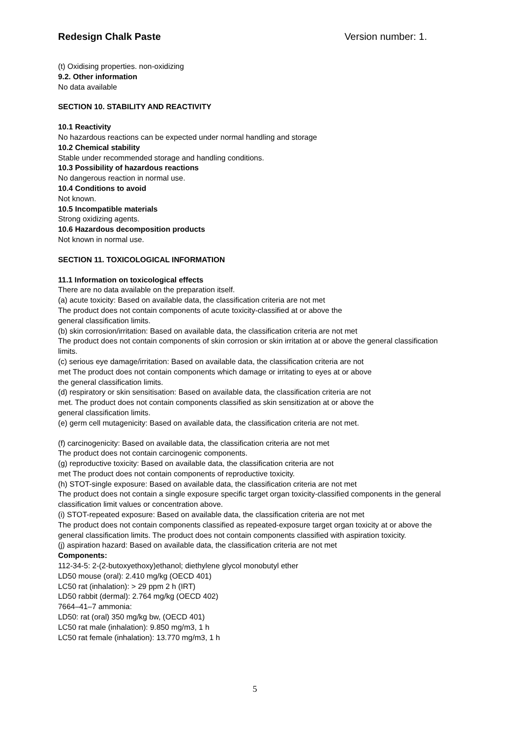Redesign Chalk Paste Version number: 1.
(t) Oxidising properties. non-oxidizing
9.2. Other information
No data available
SECTION 10. STABILITY AND REACTIVITY
10.1 Reactivity
No hazardous reactions can be expected under normal handling and storage
10.2 Chemical stability
Stable under recommended storage and handling conditions.
10.3 Possibility of hazardous reactions
No dangerous reaction in normal use.
10.4 Conditions to avoid
Not known.
10.5 Incompatible materials
Strong oxidizing agents.
10.6 Hazardous decomposition products
Not known in normal use.
SECTION 11. TOXICOLOGICAL INFORMATION
11.1 Information on toxicological effects
There are no data available on the preparation itself.
(a) acute toxicity: Based on available data, the classification criteria are not met
The product does not contain components of acute toxicity-classified at or above the
general classification limits.
(b) skin corrosion/irritation: Based on available data, the classification criteria are not met
The product does not contain components of skin corrosion or skin irritation at or above the general classification limits.
(c) serious eye damage/irritation: Based on available data, the classification criteria are not
met The product does not contain components which damage or irritating to eyes at or above
the general classification limits.
(d) respiratory or skin sensitisation: Based on available data, the classification criteria are not
met. The product does not contain components classified as skin sensitization at or above the
general classification limits.
(e) germ cell mutagenicity: Based on available data, the classification criteria are not met.
(f) carcinogenicity: Based on available data, the classification criteria are not met
The product does not contain carcinogenic components.
(g) reproductive toxicity: Based on available data, the classification criteria are not
met The product does not contain components of reproductive toxicity.
(h) STOT-single exposure: Based on available data, the classification criteria are not met
The product does not contain a single exposure specific target organ toxicity-classified components in the general classification limit values or concentration above.
(i) STOT-repeated exposure: Based on available data, the classification criteria are not met
The product does not contain components classified as repeated-exposure target organ toxicity at or above the general classification limits. The product does not contain components classified with aspiration toxicity.
(j) aspiration hazard: Based on available data, the classification criteria are not met
Components:
112-34-5: 2-(2-butoxyethoxy)ethanol; diethylene glycol monobutyl ether
LD50 mouse (oral): 2.410 mg/kg (OECD 401)
LC50 rat (inhalation): > 29 ppm 2 h (IRT)
LD50 rabbit (dermal): 2.764 mg/kg (OECD 402)
7664–41–7 ammonia:
LD50: rat (oral) 350 mg/kg bw, (OECD 401)
LC50 rat male (inhalation): 9.850 mg/m3, 1 h
LC50 rat female (inhalation): 13.770 mg/m3, 1 h
5